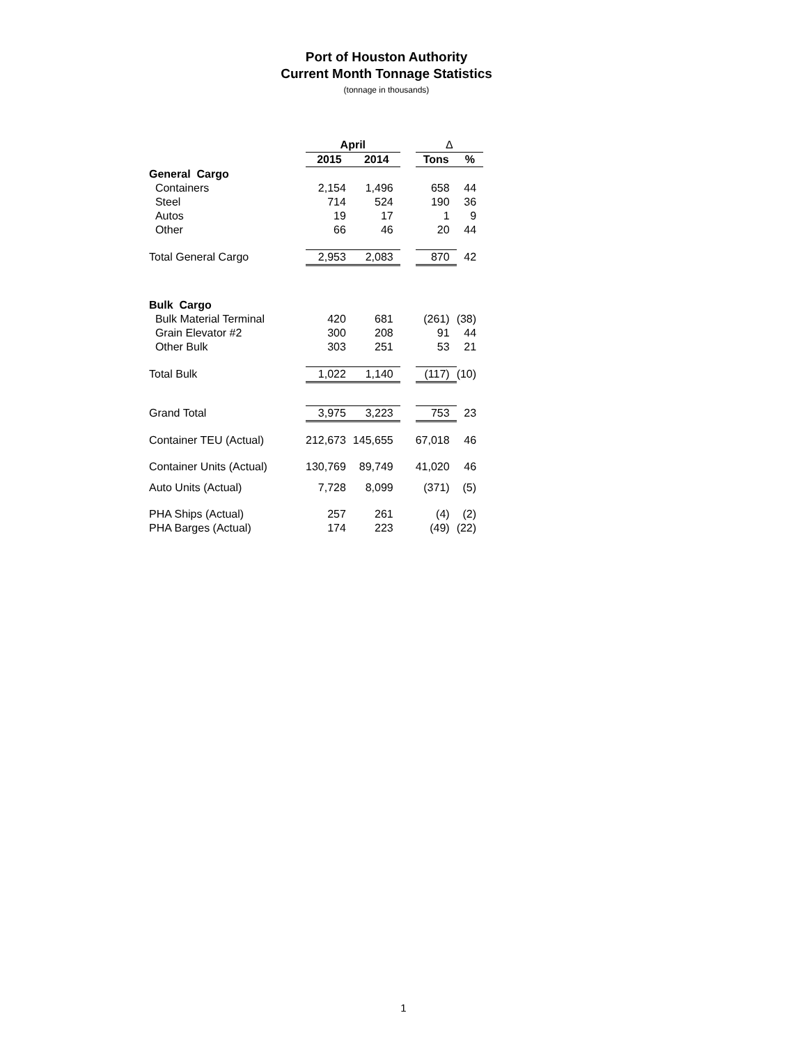Port of Houston Authority
Current Month Tonnage Statistics
(tonnage in thousands)
| | April | | | | Δ | |
| --- | --- | --- | --- | --- | --- | --- |
| | 2015 | | 2014 | | Tons | % |
| General Cargo | | | | | | |
| Containers | 2,154 | | 1,496 | | 658 | 44 |
| Steel | 714 | | 524 | | 190 | 36 |
| Autos | 19 | | 17 | | 1 | 9 |
| Other | 66 | | 46 | | 20 | 44 |
| Total General Cargo | 2,953 | | 2,083 | | 870 | 42 |
| Bulk Cargo | | | | | | |
| Bulk Material Terminal | 420 | | 681 | | (261) | (38) |
| Grain Elevator #2 | 300 | | 208 | | 91 | 44 |
| Other Bulk | 303 | | 251 | | 53 | 21 |
| Total Bulk | 1,022 | | 1,140 | | (117) | (10) |
| Grand Total | 3,975 | | 3,223 | | 753 | 23 |
| Container TEU (Actual) | 212,673 | | 145,655 | | 67,018 | 46 |
| Container Units (Actual) | 130,769 | | 89,749 | | 41,020 | 46 |
| Auto Units (Actual) | 7,728 | | 8,099 | | (371) | (5) |
| PHA Ships (Actual) | 257 | | 261 | | (4) | (2) |
| PHA Barges (Actual) | 174 | | 223 | | (49) | (22) |
1